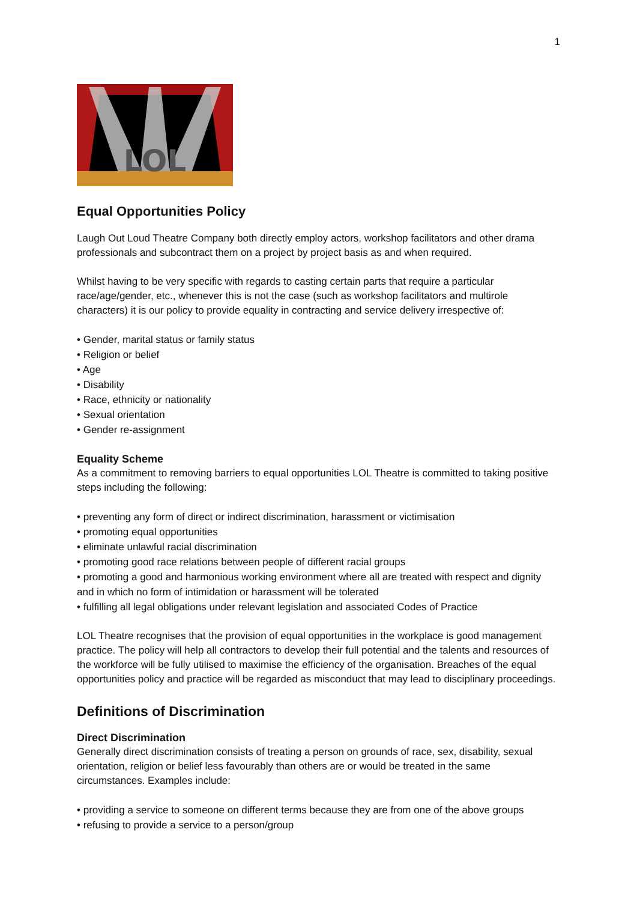1
LOL
Equal Opportunities Policy
Laugh Out Loud Theatre Company both directly employ actors, workshop facilitators and other drama professionals and subcontract them on a project by project basis as and when required.
Whilst having to be very specific with regards to casting certain parts that require a particular race/age/gender, etc., whenever this is not the case (such as workshop facilitators and multirole characters) it is our policy to provide equality in contracting and service delivery irrespective of:
• Gender, marital status or family status
• Religion or belief
• Age
• Disability
• Race, ethnicity or nationality
• Sexual orientation
• Gender re-assignment
Equality Scheme
As a commitment to removing barriers to equal opportunities LOL Theatre is committed to taking positive steps including the following:
• preventing any form of direct or indirect discrimination, harassment or victimisation
• promoting equal opportunities
• eliminate unlawful racial discrimination
• promoting good race relations between people of different racial groups
• promoting a good and harmonious working environment where all are treated with respect and dignity and in which no form of intimidation or harassment will be tolerated
• fulfilling all legal obligations under relevant legislation and associated Codes of Practice
LOL Theatre recognises that the provision of equal opportunities in the workplace is good management practice. The policy will help all contractors to develop their full potential and the talents and resources of the workforce will be fully utilised to maximise the efficiency of the organisation. Breaches of the equal opportunities policy and practice will be regarded as misconduct that may lead to disciplinary proceedings.
Definitions of Discrimination
Direct Discrimination
Generally direct discrimination consists of treating a person on grounds of race, sex, disability, sexual orientation, religion or belief less favourably than others are or would be treated in the same circumstances. Examples include:
• providing a service to someone on different terms because they are from one of the above groups
• refusing to provide a service to a person/group